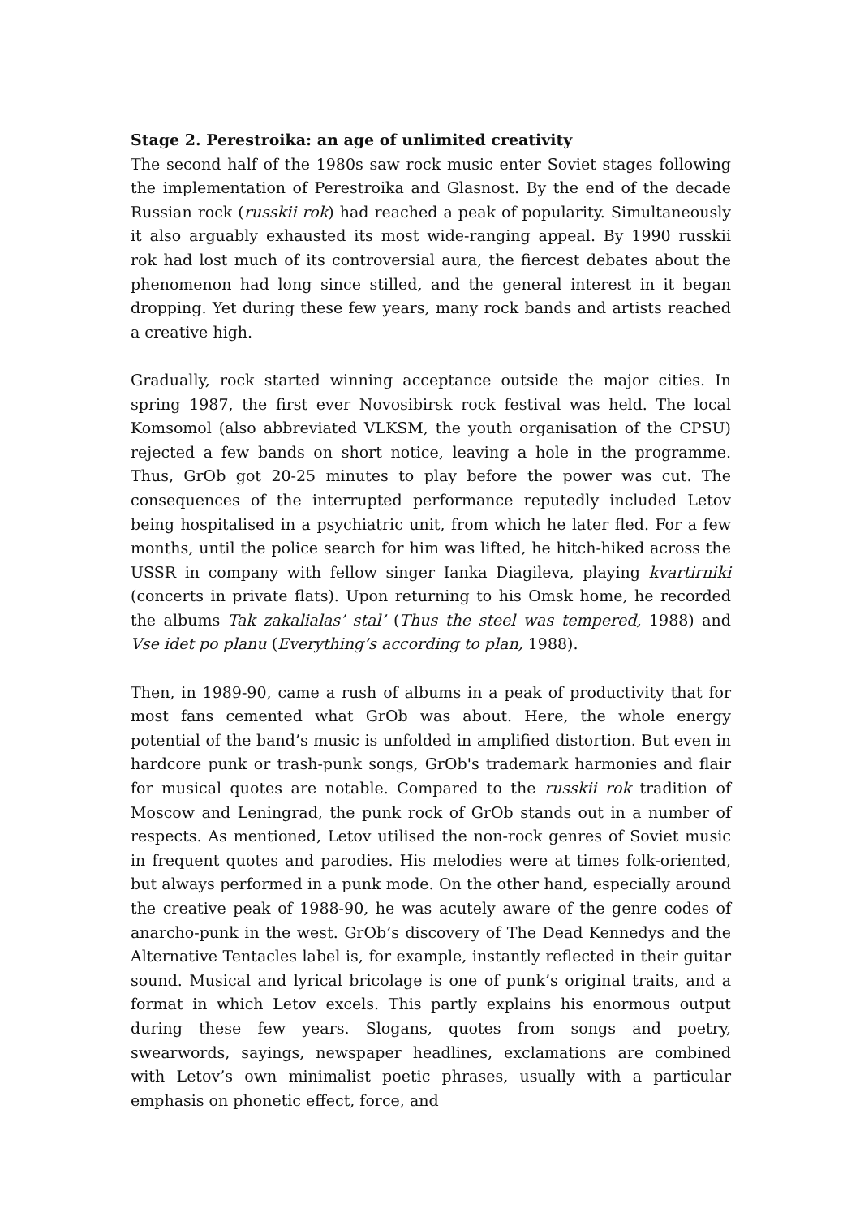Stage 2. Perestroika: an age of unlimited creativity
The second half of the 1980s saw rock music enter Soviet stages following the implementation of Perestroika and Glasnost. By the end of the decade Russian rock (russkii rok) had reached a peak of popularity. Simultaneously it also arguably exhausted its most wide-ranging appeal. By 1990 russkii rok had lost much of its controversial aura, the fiercest debates about the phenomenon had long since stilled, and the general interest in it began dropping. Yet during these few years, many rock bands and artists reached a creative high.
Gradually, rock started winning acceptance outside the major cities. In spring 1987, the first ever Novosibirsk rock festival was held. The local Komsomol (also abbreviated VLKSM, the youth organisation of the CPSU) rejected a few bands on short notice, leaving a hole in the programme. Thus, GrOb got 20‑25 minutes to play before the power was cut. The consequences of the interrupted performance reputedly included Letov being hospitalised in a psychiatric unit, from which he later fled. For a few months, until the police search for him was lifted, he hitch-hiked across the USSR in company with fellow singer Ianka Diagileva, playing kvartirniki (concerts in private flats). Upon returning to his Omsk home, he recorded the albums Tak zakalialas’ stal’ (Thus the steel was tempered, 1988) and Vse idet po planu (Everything’s according to plan, 1988).
Then, in 1989‑90, came a rush of albums in a peak of productivity that for most fans cemented what GrOb was about. Here, the whole energy potential of the band’s music is unfolded in amplified distortion. But even in hardcore punk or trash-punk songs, GrOb's trademark harmonies and flair for musical quotes are notable. Compared to the russkii rok tradition of Moscow and Leningrad, the punk rock of GrOb stands out in a number of respects. As mentioned, Letov utilised the non-rock genres of Soviet music in frequent quotes and parodies. His melodies were at times folk-oriented, but always performed in a punk mode. On the other hand, especially around the creative peak of 1988-90, he was acutely aware of the genre codes of anarcho-punk in the west. GrOb’s discovery of The Dead Kennedys and the Alternative Tentacles label is, for example, instantly reflected in their guitar sound. Musical and lyrical bricolage is one of punk’s original traits, and a format in which Letov excels. This partly explains his enormous output during these few years. Slogans, quotes from songs and poetry, swearwords, sayings, newspaper headlines, exclamations are combined with Letov’s own minimalist poetic phrases, usually with a particular emphasis on phonetic effect, force, and